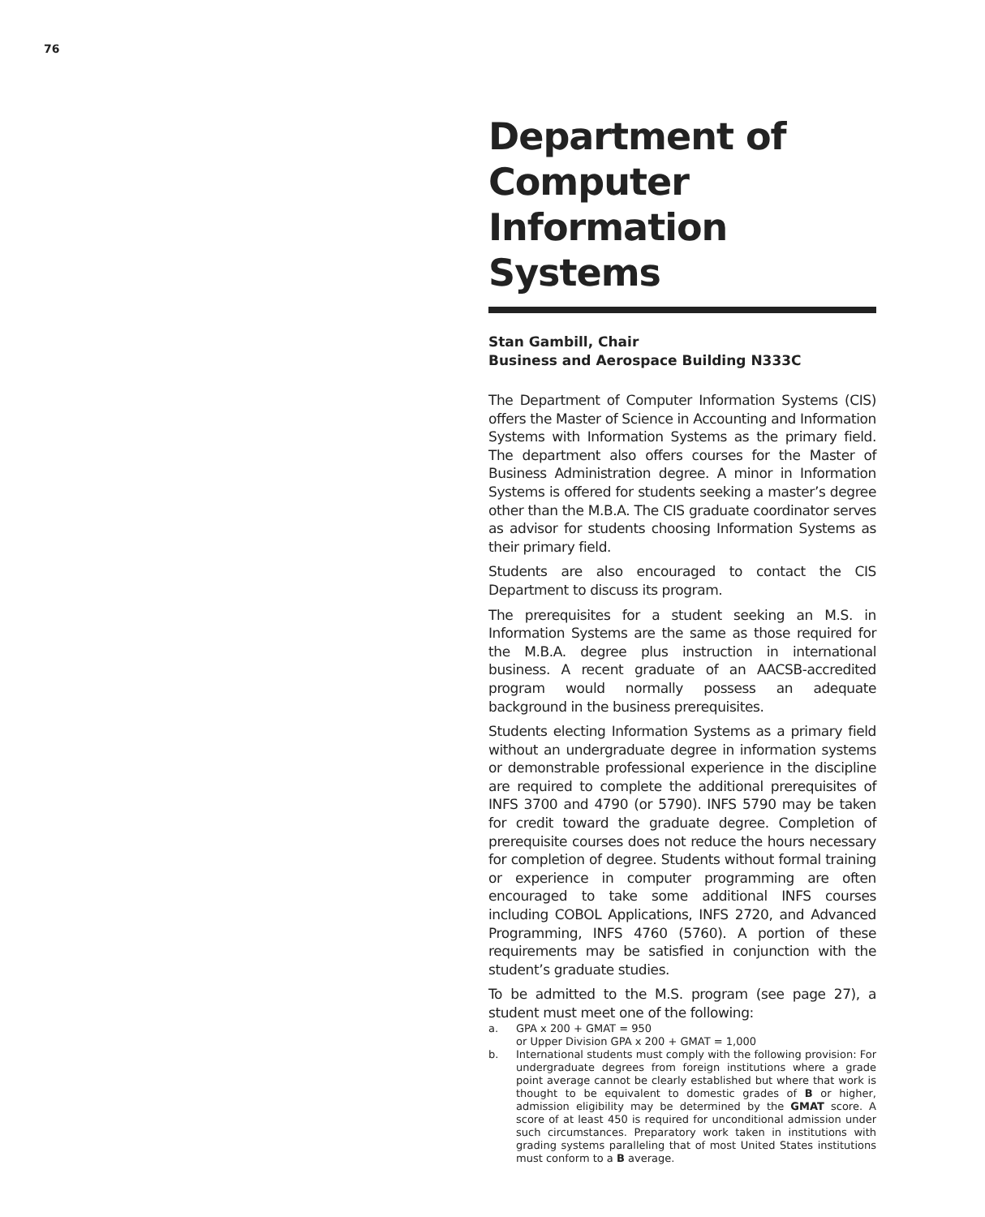76
Department of Computer Information Systems
Stan Gambill, Chair
Business and Aerospace Building N333C
The Department of Computer Information Systems (CIS) offers the Master of Science in Accounting and Information Systems with Information Systems as the primary field. The department also offers courses for the Master of Business Administration degree. A minor in Information Systems is offered for students seeking a master’s degree other than the M.B.A. The CIS graduate coordinator serves as advisor for students choosing Information Systems as their primary field.
Students are also encouraged to contact the CIS Department to discuss its program.
The prerequisites for a student seeking an M.S. in Information Systems are the same as those required for the M.B.A. degree plus instruction in international business. A recent graduate of an AACSB-accredited program would normally possess an adequate background in the business prerequisites.
Students electing Information Systems as a primary field without an undergraduate degree in information systems or demonstrable professional experience in the discipline are required to complete the additional prerequisites of INFS 3700 and 4790 (or 5790). INFS 5790 may be taken for credit toward the graduate degree. Completion of prerequisite courses does not reduce the hours necessary for completion of degree. Students without formal training or experience in computer programming are often encouraged to take some additional INFS courses including COBOL Applications, INFS 2720, and Advanced Programming, INFS 4760 (5760). A portion of these requirements may be satisfied in conjunction with the student’s graduate studies.
To be admitted to the M.S. program (see page 27), a student must meet one of the following:
a. GPA x 200 + GMAT = 950
or Upper Division GPA x 200 + GMAT = 1,000
b. International students must comply with the following provision: For undergraduate degrees from foreign institutions where a grade point average cannot be clearly established but where that work is thought to be equivalent to domestic grades of B or higher, admission eligibility may be determined by the GMAT score. A score of at least 450 is required for unconditional admission under such circumstances. Preparatory work taken in institutions with grading systems paralleling that of most United States institutions must conform to a B average.